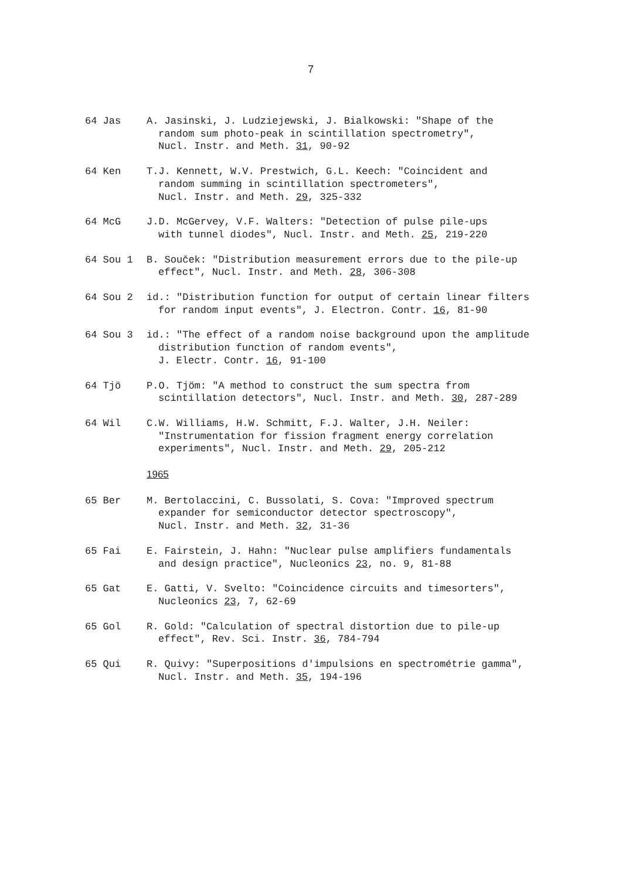7
64 Jas A. Jasinski, J. Ludziejewski, J. Bialkowski: "Shape of the
random sum photo-peak in scintillation spectrometry",
Nucl. Instr. and Meth. 31, 90-92
64 Ken T.J. Kennett, W.V. Prestwich, G.L. Keech: "Coincident and
random summing in scintillation spectrometers",
Nucl. Instr. and Meth. 29, 325-332
64 McG J.D. McGervey, V.F. Walters: "Detection of pulse pile-ups
with tunnel diodes", Nucl. Instr. and Meth. 25, 219-220
64 Sou 1 B. Souček: "Distribution measurement errors due to the pile-up
effect", Nucl. Instr. and Meth. 28, 306-308
64 Sou 2 id.: "Distribution function for output of certain linear filters
for random input events", J. Electron. Contr. 16, 81-90
64 Sou 3 id.: "The effect of a random noise background upon the amplitude
distribution function of random events",
J. Electr. Contr. 16, 91-100
64 Tjö P.O. Tjöm: "A method to construct the sum spectra from
scintillation detectors", Nucl. Instr. and Meth. 30, 287-289
64 Wil C.W. Williams, H.W. Schmitt, F.J. Walter, J.H. Neiler:
"Instrumentation for fission fragment energy correlation
experiments", Nucl. Instr. and Meth. 29, 205-212
1965
65 Ber M. Bertolaccini, C. Bussolati, S. Cova: "Improved spectrum
expander for semiconductor detector spectroscopy",
Nucl. Instr. and Meth. 32, 31-36
65 Fai E. Fairstein, J. Hahn: "Nuclear pulse amplifiers fundamentals
and design practice", Nucleonics 23, no. 9, 81-88
65 Gat E. Gatti, V. Svelto: "Coincidence circuits and timesorters",
Nucleonics 23, 7, 62-69
65 Gol R. Gold: "Calculation of spectral distortion due to pile-up
effect", Rev. Sci. Instr. 36, 784-794
65 Qui R. Quivy: "Superpositions d'impulsions en spectrométrie gamma",
Nucl. Instr. and Meth. 35, 194-196